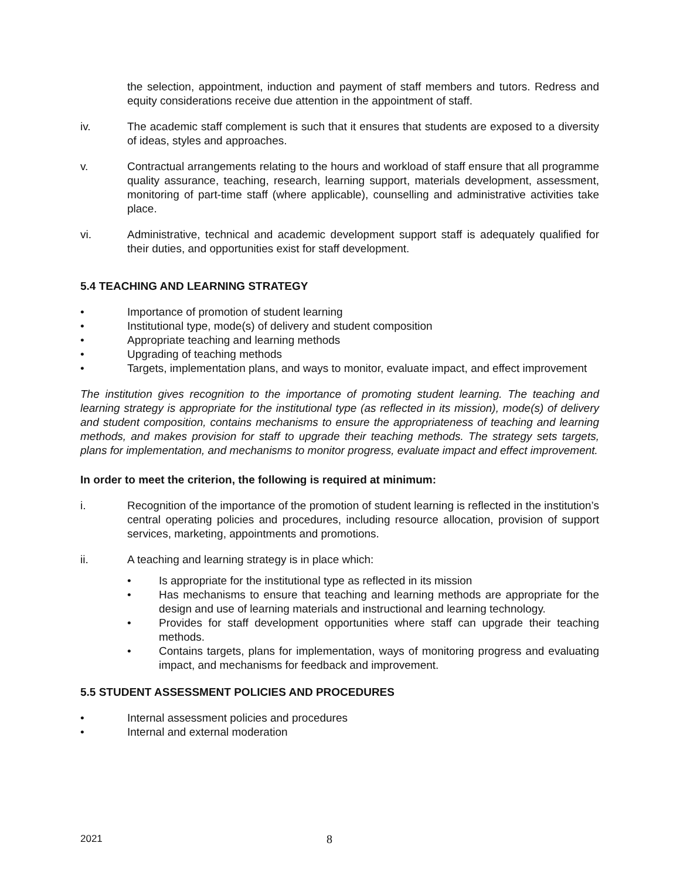the selection, appointment, induction and payment of staff members and tutors. Redress and equity considerations receive due attention in the appointment of staff.
iv. The academic staff complement is such that it ensures that students are exposed to a diversity of ideas, styles and approaches.
v. Contractual arrangements relating to the hours and workload of staff ensure that all programme quality assurance, teaching, research, learning support, materials development, assessment, monitoring of part-time staff (where applicable), counselling and administrative activities take place.
vi. Administrative, technical and academic development support staff is adequately qualified for their duties, and opportunities exist for staff development.
5.4 TEACHING AND LEARNING STRATEGY
• Importance of promotion of student learning
• Institutional type, mode(s) of delivery and student composition
• Appropriate teaching and learning methods
• Upgrading of teaching methods
• Targets, implementation plans, and ways to monitor, evaluate impact, and effect improvement
The institution gives recognition to the importance of promoting student learning. The teaching and learning strategy is appropriate for the institutional type (as reflected in its mission), mode(s) of delivery and student composition, contains mechanisms to ensure the appropriateness of teaching and learning methods, and makes provision for staff to upgrade their teaching methods. The strategy sets targets, plans for implementation, and mechanisms to monitor progress, evaluate impact and effect improvement.
In order to meet the criterion, the following is required at minimum:
i. Recognition of the importance of the promotion of student learning is reflected in the institution’s central operating policies and procedures, including resource allocation, provision of support services, marketing, appointments and promotions.
ii. A teaching and learning strategy is in place which:
• Is appropriate for the institutional type as reflected in its mission
• Has mechanisms to ensure that teaching and learning methods are appropriate for the design and use of learning materials and instructional and learning technology.
• Provides for staff development opportunities where staff can upgrade their teaching methods.
• Contains targets, plans for implementation, ways of monitoring progress and evaluating impact, and mechanisms for feedback and improvement.
5.5 STUDENT ASSESSMENT POLICIES AND PROCEDURES
• Internal assessment policies and procedures
• Internal and external moderation
2021 8